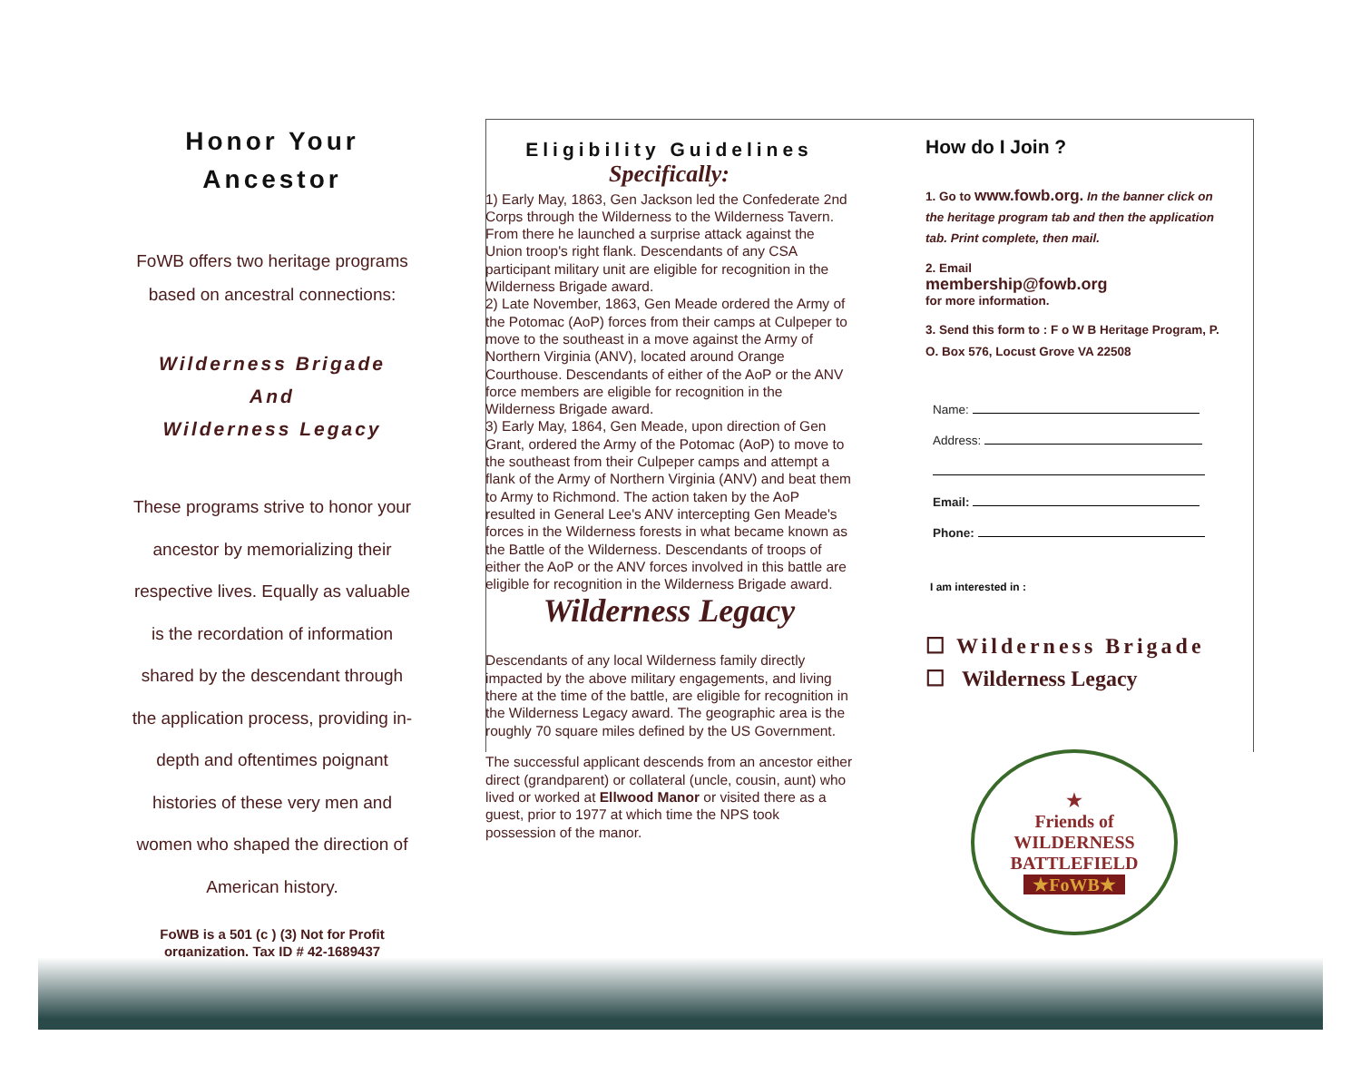Honor Your
Ancestor
FoWB offers two heritage programs based on ancestral connections:
Wilderness Brigade
And
Wilderness Legacy
These programs strive to honor your ancestor by memorializing their respective lives. Equally as valuable is the recordation of information shared by the descendant through the application process, providing in-depth and oftentimes poignant histories of these very men and women who shaped the direction of American history.
FoWB is a 501 (c ) (3) Not for Profit organization. Tax ID # 42-1689437
Eligibility Guidelines
Specifically:
1) Early May, 1863, Gen Jackson led the Confederate 2nd Corps through the Wilderness to the Wilderness Tavern. From there he launched a surprise attack against the Union troop's right flank. Descendants of any CSA participant military unit are eligible for recognition in the Wilderness Brigade award.
2) Late November, 1863, Gen Meade ordered the Army of the Potomac (AoP) forces from their camps at Culpeper to move to the southeast in a move against the Army of Northern Virginia (ANV), located around Orange Courthouse. Descendants of either of the AoP or the ANV force members are eligible for recognition in the Wilderness Brigade award.
3) Early May, 1864, Gen Meade, upon direction of Gen Grant, ordered the Army of the Potomac (AoP) to move to the southeast from their Culpeper camps and attempt a flank of the Army of Northern Virginia (ANV) and beat them to Army to Richmond. The action taken by the AoP resulted in General Lee's ANV intercepting Gen Meade's forces in the Wilderness forests in what became known as the Battle of the Wilderness. Descendants of troops of either the AoP or the ANV forces involved in this battle are eligible for recognition in the Wilderness Brigade award.
Wilderness Legacy
Descendants of any local Wilderness family directly impacted by the above military engagements, and living there at the time of the battle, are eligible for recognition in the Wilderness Legacy award. The geographic area is the roughly 70 square miles defined by the US Government.
The successful applicant descends from an ancestor either direct (grandparent) or collateral (uncle, cousin, aunt) who lived or worked at Ellwood Manor or visited there as a guest, prior to 1977 at which time the NPS took possession of the manor.
How do I Join ?
1. Go to www.fowb.org. In the banner click on the heritage program tab and then the application tab. Print complete, then mail.
2. Email
membership@fowb.org
for more information.
3. Send this form to : F o W B Heritage Program, P. O. Box 576, Locust Grove VA 22508
Name:
Address:
Email:
Phone:
I am interested in :
☐ Wilderness Brigade
☐ Wilderness Legacy
★
Friends of
WILDERNESS
BATTLEFIELD
★FoWB★